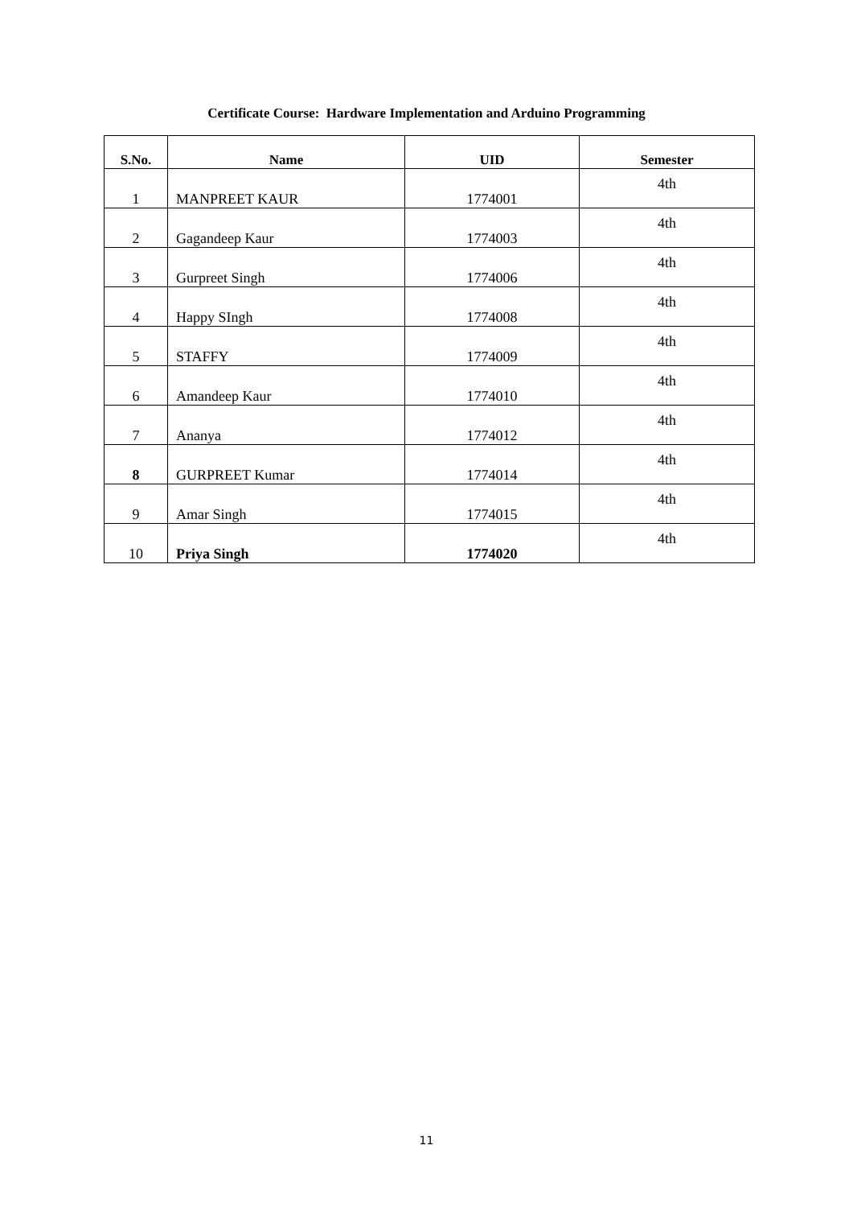Certificate Course: Hardware Implementation and Arduino Programming
| S.No. | Name | UID | Semester |
| --- | --- | --- | --- |
| 1 | MANPREET KAUR | 1774001 | 4th |
| 2 | Gagandeep Kaur | 1774003 | 4th |
| 3 | Gurpreet Singh | 1774006 | 4th |
| 4 | Happy SIngh | 1774008 | 4th |
| 5 | STAFFY | 1774009 | 4th |
| 6 | Amandeep Kaur | 1774010 | 4th |
| 7 | Ananya | 1774012 | 4th |
| 8 | GURPREET Kumar | 1774014 | 4th |
| 9 | Amar Singh | 1774015 | 4th |
| 10 | Priya Singh | 1774020 | 4th |
11